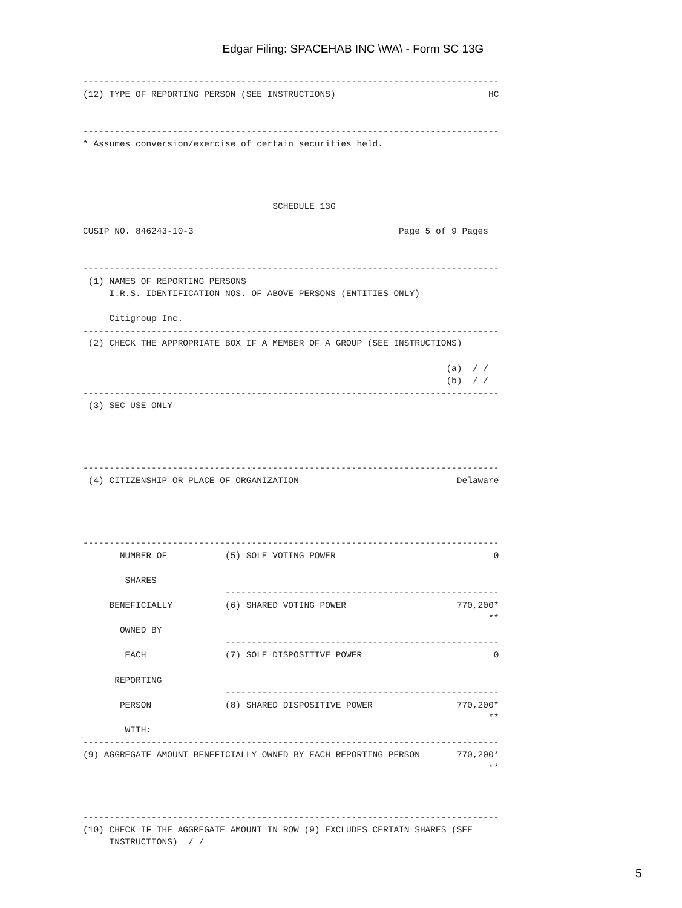Edgar Filing: SPACEHAB INC \WA\ - Form SC 13G
-------------------------------------------------------------------------------
(12) TYPE OF REPORTING PERSON (SEE INSTRUCTIONS)                             HC


-------------------------------------------------------------------------------
* Assumes conversion/exercise of certain securities held.




                                    SCHEDULE 13G

CUSIP NO. 846243-10-3                                       Page 5 of 9 Pages


-------------------------------------------------------------------------------
 (1) NAMES OF REPORTING PERSONS
     I.R.S. IDENTIFICATION NOS. OF ABOVE PERSONS (ENTITIES ONLY)

     Citigroup Inc.
-------------------------------------------------------------------------------
 (2) CHECK THE APPROPRIATE BOX IF A MEMBER OF A GROUP (SEE INSTRUCTIONS)

                                                                     (a)  / /
                                                                     (b)  / /
-------------------------------------------------------------------------------
 (3) SEC USE ONLY




-------------------------------------------------------------------------------
 (4) CITIZENSHIP OR PLACE OF ORGANIZATION                              Delaware




-------------------------------------------------------------------------------
       NUMBER OF           (5) SOLE VOTING POWER                              0

        SHARES
                           ----------------------------------------------------
     BENEFICIALLY          (6) SHARED VOTING POWER                     770,200*
                                                                             **
       OWNED BY
                           ----------------------------------------------------
        EACH               (7) SOLE DISPOSITIVE POWER                         0

      REPORTING
                           ----------------------------------------------------
       PERSON              (8) SHARED DISPOSITIVE POWER                770,200*
                                                                             **
        WITH:
-------------------------------------------------------------------------------
(9) AGGREGATE AMOUNT BENEFICIALLY OWNED BY EACH REPORTING PERSON       770,200*
                                                                             **



-------------------------------------------------------------------------------
(10) CHECK IF THE AGGREGATE AMOUNT IN ROW (9) EXCLUDES CERTAIN SHARES (SEE
     INSTRUCTIONS)  / /
5